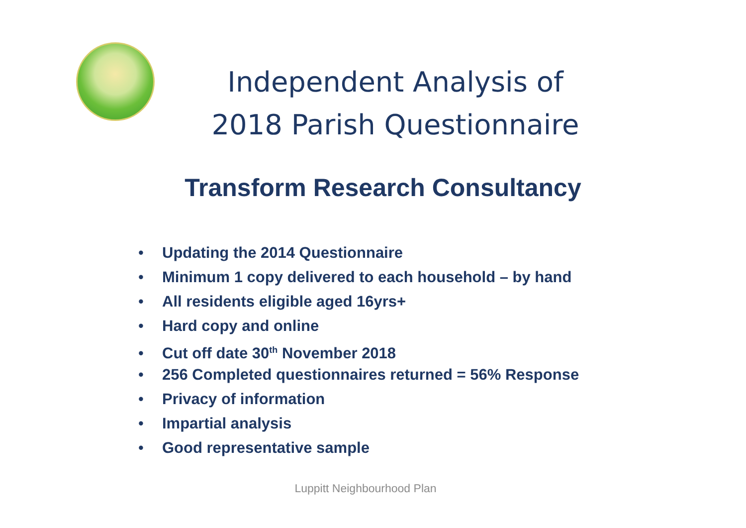Independent Analysis of
2018 Parish Questionnaire
Transform Research Consultancy
• Updating the 2014 Questionnaire
• Minimum 1 copy delivered to each household – by hand
• All residents eligible aged 16yrs+
• Hard copy and online
• Cut off date 30<sup>th</sup> November 2018
• 256 Completed questionnaires returned = 56% Response
• Privacy of information
• Impartial analysis
• Good representative sample
Luppitt Neighbourhood Plan